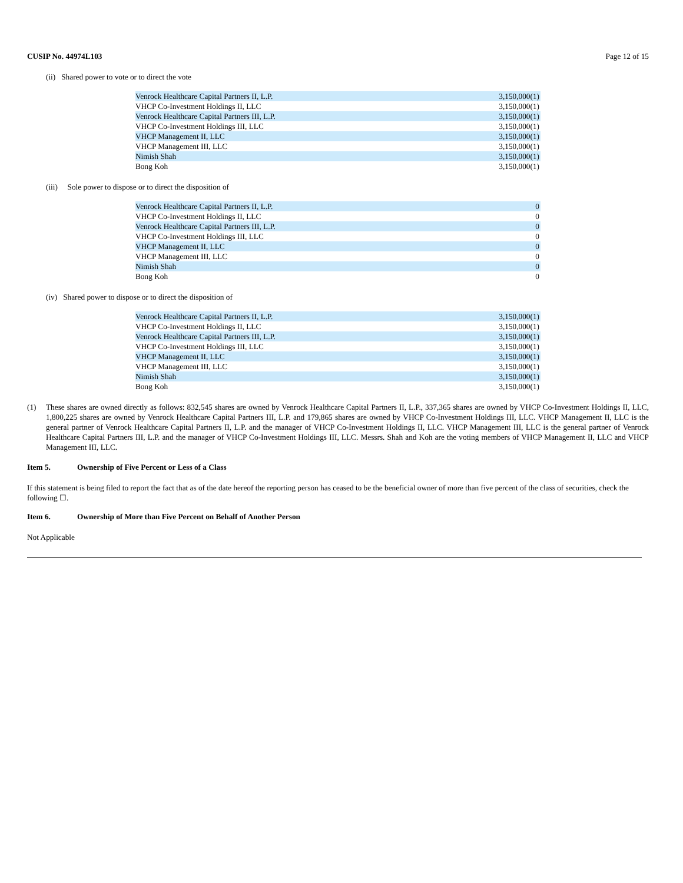CUSIP No. 44974L103 Page 12 of 15
(ii) Shared power to vote or to direct the vote
| Venrock Healthcare Capital Partners II, L.P. | 3,150,000(1) |
| VHCP Co-Investment Holdings II, LLC | 3,150,000(1) |
| Venrock Healthcare Capital Partners III, L.P. | 3,150,000(1) |
| VHCP Co-Investment Holdings III, LLC | 3,150,000(1) |
| VHCP Management II, LLC | 3,150,000(1) |
| VHCP Management III, LLC | 3,150,000(1) |
| Nimish Shah | 3,150,000(1) |
| Bong Koh | 3,150,000(1) |
(iii) Sole power to dispose or to direct the disposition of
| Venrock Healthcare Capital Partners II, L.P. | 0 |
| VHCP Co-Investment Holdings II, LLC | 0 |
| Venrock Healthcare Capital Partners III, L.P. | 0 |
| VHCP Co-Investment Holdings III, LLC | 0 |
| VHCP Management II, LLC | 0 |
| VHCP Management III, LLC | 0 |
| Nimish Shah | 0 |
| Bong Koh | 0 |
(iv) Shared power to dispose or to direct the disposition of
| Venrock Healthcare Capital Partners II, L.P. | 3,150,000(1) |
| VHCP Co-Investment Holdings II, LLC | 3,150,000(1) |
| Venrock Healthcare Capital Partners III, L.P. | 3,150,000(1) |
| VHCP Co-Investment Holdings III, LLC | 3,150,000(1) |
| VHCP Management II, LLC | 3,150,000(1) |
| VHCP Management III, LLC | 3,150,000(1) |
| Nimish Shah | 3,150,000(1) |
| Bong Koh | 3,150,000(1) |
(1) These shares are owned directly as follows: 832,545 shares are owned by Venrock Healthcare Capital Partners II, L.P., 337,365 shares are owned by VHCP Co-Investment Holdings II, LLC, 1,800,225 shares are owned by Venrock Healthcare Capital Partners III, L.P. and 179,865 shares are owned by VHCP Co-Investment Holdings III, LLC. VHCP Management II, LLC is the general partner of Venrock Healthcare Capital Partners II, L.P. and the manager of VHCP Co-Investment Holdings II, LLC. VHCP Management III, LLC is the general partner of Venrock Healthcare Capital Partners III, L.P. and the manager of VHCP Co-Investment Holdings III, LLC. Messrs. Shah and Koh are the voting members of VHCP Management II, LLC and VHCP Management III, LLC.
Item 5. Ownership of Five Percent or Less of a Class
If this statement is being filed to report the fact that as of the date hereof the reporting person has ceased to be the beneficial owner of more than five percent of the class of securities, check the following ☐.
Item 6. Ownership of More than Five Percent on Behalf of Another Person
Not Applicable